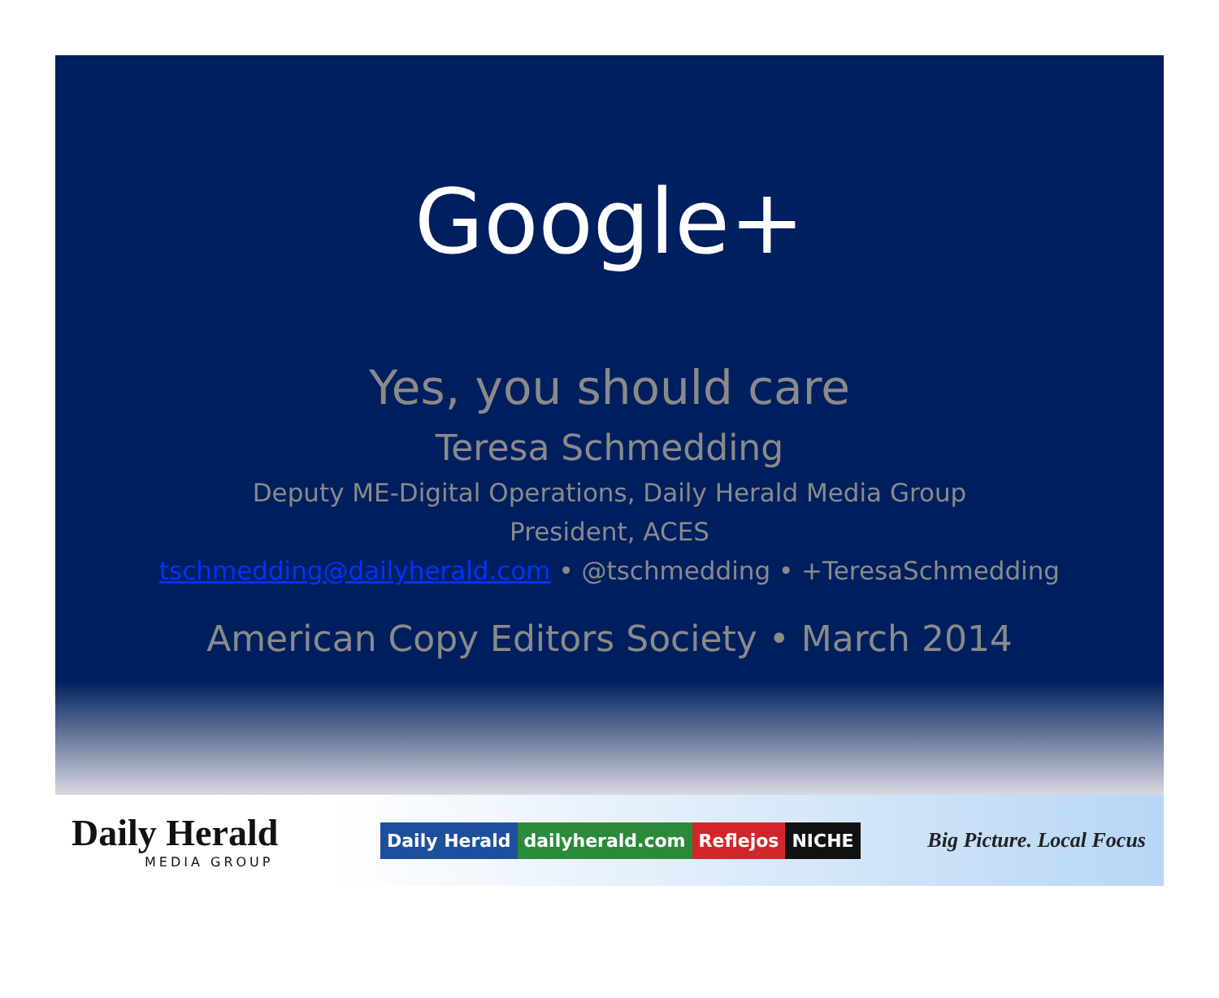Google+
Yes, you should care
Teresa Schmedding
Deputy ME-Digital Operations, Daily Herald Media Group
President, ACES
tschmedding@dailyherald.com • @tschmedding • +TeresaSchmedding
American Copy Editors Society • March 2014
Daily Herald
MEDIA GROUP
Daily Herald dailyherald.com Reflejos NICHE
Big Picture. Local Focus